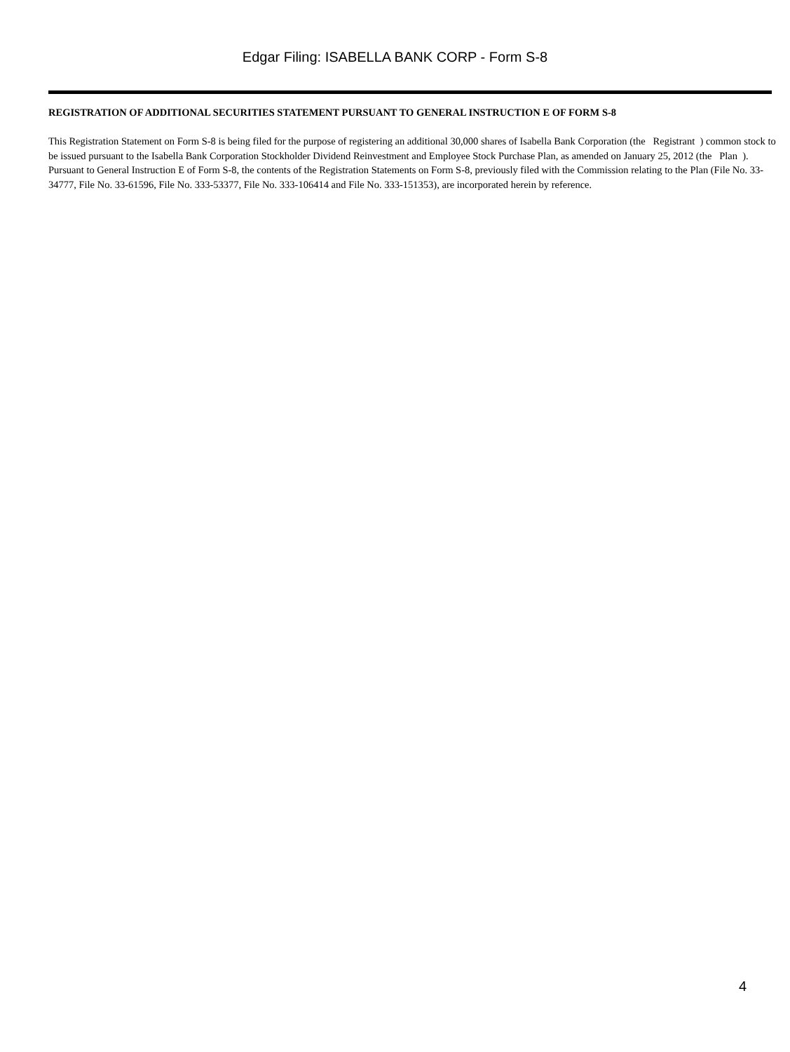Edgar Filing: ISABELLA BANK CORP - Form S-8
REGISTRATION OF ADDITIONAL SECURITIES STATEMENT PURSUANT TO GENERAL INSTRUCTION E OF FORM S-8
This Registration Statement on Form S-8 is being filed for the purpose of registering an additional 30,000 shares of Isabella Bank Corporation (the Registrant ) common stock to be issued pursuant to the Isabella Bank Corporation Stockholder Dividend Reinvestment and Employee Stock Purchase Plan, as amended on January 25, 2012 (the Plan ). Pursuant to General Instruction E of Form S-8, the contents of the Registration Statements on Form S-8, previously filed with the Commission relating to the Plan (File No. 33-34777, File No. 33-61596, File No. 333-53377, File No. 333-106414 and File No. 333-151353), are incorporated herein by reference.
4